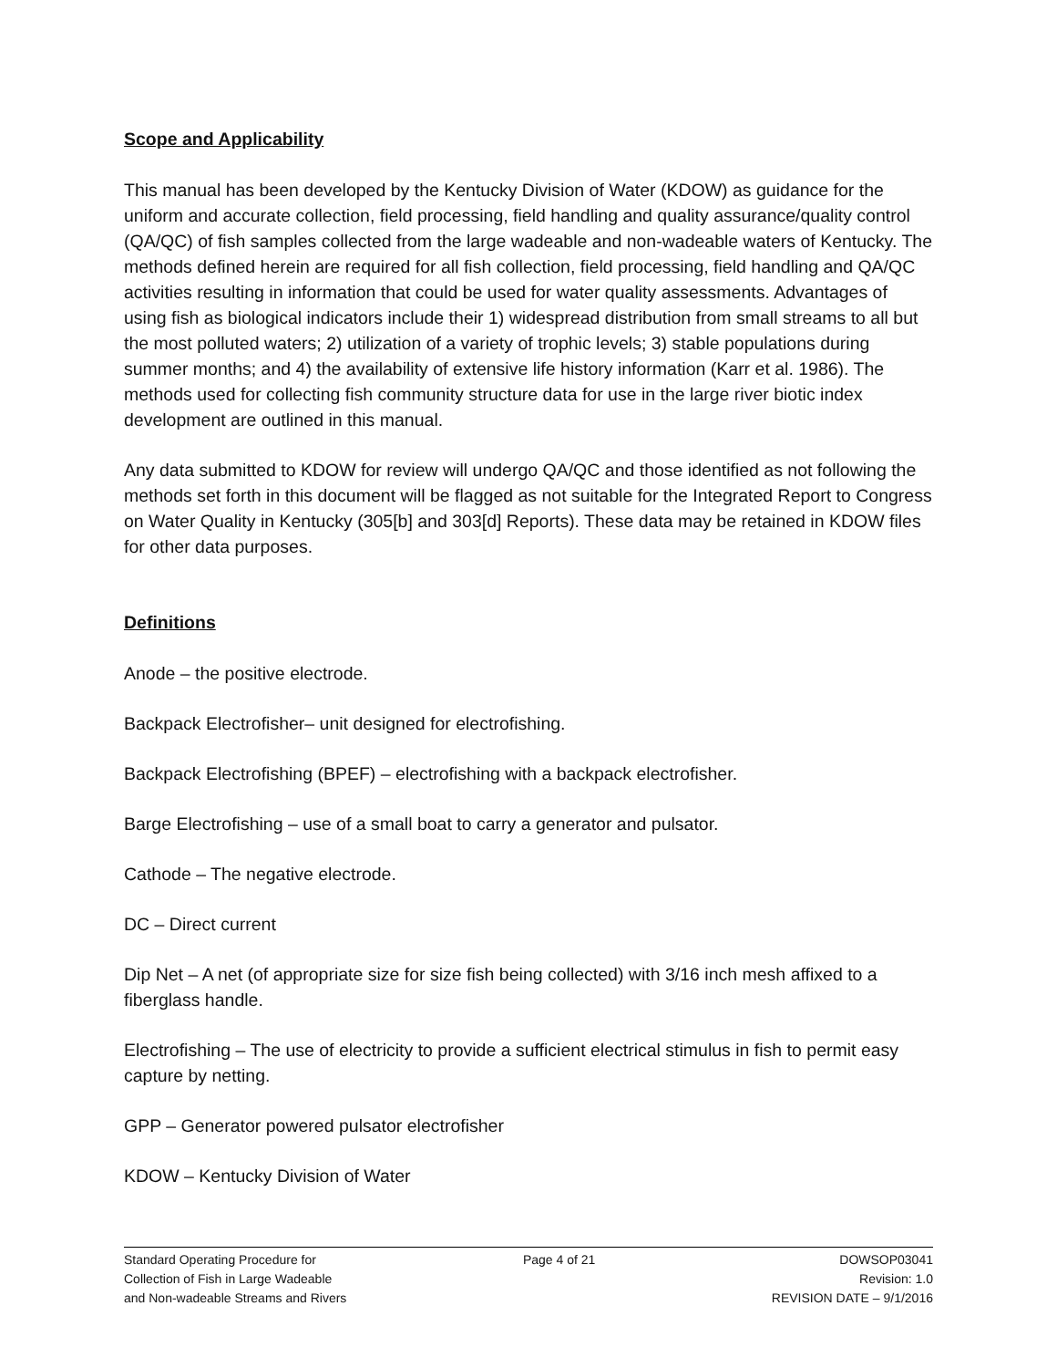Scope and Applicability
This manual has been developed by the Kentucky Division of Water (KDOW) as guidance for the uniform and accurate collection, field processing, field handling and quality assurance/quality control (QA/QC) of fish samples collected from the large wadeable and non-wadeable waters of Kentucky. The methods defined herein are required for all fish collection, field processing, field handling and QA/QC activities resulting in information that could be used for water quality assessments. Advantages of using fish as biological indicators include their 1) widespread distribution from small streams to all but the most polluted waters; 2) utilization of a variety of trophic levels; 3) stable populations during summer months; and 4) the availability of extensive life history information (Karr et al. 1986). The methods used for collecting fish community structure data for use in the large river biotic index development are outlined in this manual.
Any data submitted to KDOW for review will undergo QA/QC and those identified as not following the methods set forth in this document will be flagged as not suitable for the Integrated Report to Congress on Water Quality in Kentucky (305[b] and 303[d] Reports). These data may be retained in KDOW files for other data purposes.
Definitions
Anode – the positive electrode.
Backpack Electrofisher– unit designed for electrofishing.
Backpack Electrofishing (BPEF) – electrofishing with a backpack electrofisher.
Barge Electrofishing – use of a small boat to carry a generator and pulsator.
Cathode – The negative electrode.
DC – Direct current
Dip Net – A net (of appropriate size for size fish being collected) with 3/16 inch mesh affixed to a fiberglass handle.
Electrofishing – The use of electricity to provide a sufficient electrical stimulus in fish to permit easy capture by netting.
GPP – Generator powered pulsator electrofisher
KDOW – Kentucky Division of Water
Standard Operating Procedure for
Collection of Fish in Large Wadeable
and Non-wadeable Streams and Rivers
Page 4 of 21 DOWSOP03041
Revision: 1.0
REVISION DATE – 9/1/2016